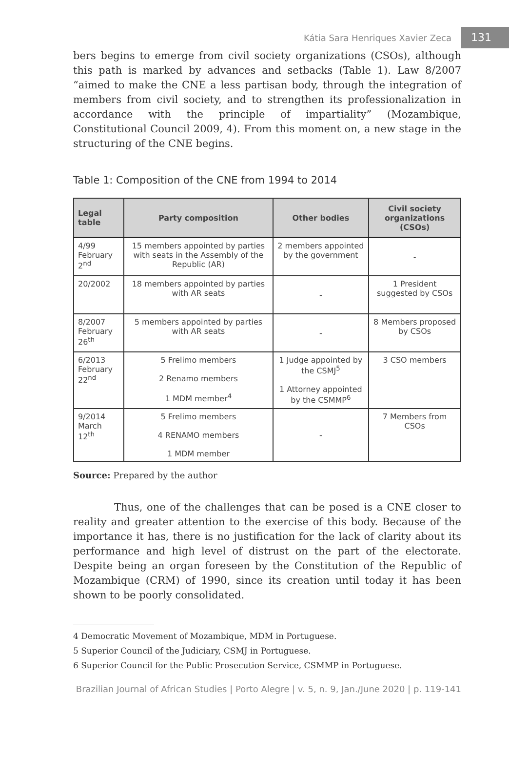Kátia Sara Henriques Xavier Zeca 131
bers begins to emerge from civil society organizations (CSOs), although this path is marked by advances and setbacks (Table 1). Law 8/2007 “aimed to make the CNE a less partisan body, through the integration of members from civil society, and to strengthen its professionalization in accordance with the principle of impartiality” (Mozambique, Constitutional Council 2009, 4). From this moment on, a new stage in the structuring of the CNE begins.
Table 1: Composition of the CNE from 1994 to 2014
| Legal table | Party composition | Other bodies | Civil society organizations (CSOs) |
| --- | --- | --- | --- |
| 4/99 February 2<sup>nd</sup> | 15 members appointed by parties with seats in the Assembly of the Republic (AR) | 2 members appointed by the government | - |
| 20/2002 | 18 members appointed by parties with AR seats | - | 1 President suggested by CSOs |
| 8/2007 February 26<sup>th</sup> | 5 members appointed by parties with AR seats | - | 8 Members proposed by CSOs |
| 6/2013 February 22<sup>nd</sup> | 5 Frelimo members 2 Renamo members 1 MDM member<sup>4</sup> | 1 Judge appointed by the CSMJ<sup>5</sup> 1 Attorney appointed by the CSMMP<sup>6</sup> | 3 CSO members |
| 9/2014 March 12<sup>th</sup> | 5 Frelimo members 4 RENAMO members 1 MDM member | - | 7 Members from CSOs |
Source: Prepared by the author
Thus, one of the challenges that can be posed is a CNE closer to reality and greater attention to the exercise of this body. Because of the importance it has, there is no justification for the lack of clarity about its performance and high level of distrust on the part of the electorate. Despite being an organ foreseen by the Constitution of the Republic of Mozambique (CRM) of 1990, since its creation until today it has been shown to be poorly consolidated.
4 Democratic Movement of Mozambique, MDM in Portuguese.
5 Superior Council of the Judiciary, CSMJ in Portuguese.
6 Superior Council for the Public Prosecution Service, CSMMP in Portuguese.
Brazilian Journal of African Studies | Porto Alegre | v. 5, n. 9, Jan./June 2020 | p. 119-141